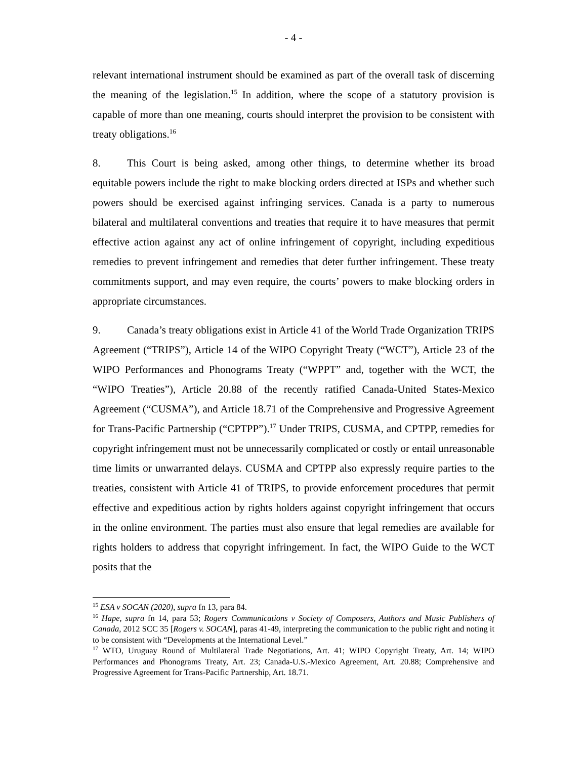- 4 -
relevant international instrument should be examined as part of the overall task of discerning the meaning of the legislation.<sup>15</sup> In addition, where the scope of a statutory provision is capable of more than one meaning, courts should interpret the provision to be consistent with treaty obligations.<sup>16</sup>
8. This Court is being asked, among other things, to determine whether its broad equitable powers include the right to make blocking orders directed at ISPs and whether such powers should be exercised against infringing services. Canada is a party to numerous bilateral and multilateral conventions and treaties that require it to have measures that permit effective action against any act of online infringement of copyright, including expeditious remedies to prevent infringement and remedies that deter further infringement. These treaty commitments support, and may even require, the courts’ powers to make blocking orders in appropriate circumstances.
9. Canada’s treaty obligations exist in Article 41 of the World Trade Organization TRIPS Agreement (“TRIPS”), Article 14 of the WIPO Copyright Treaty (“WCT”), Article 23 of the WIPO Performances and Phonograms Treaty (“WPPT” and, together with the WCT, the “WIPO Treaties”), Article 20.88 of the recently ratified Canada-United States-Mexico Agreement (“CUSMA”), and Article 18.71 of the Comprehensive and Progressive Agreement for Trans-Pacific Partnership (“CPTPP”).<sup>17</sup> Under TRIPS, CUSMA, and CPTPP, remedies for copyright infringement must not be unnecessarily complicated or costly or entail unreasonable time limits or unwarranted delays. CUSMA and CPTPP also expressly require parties to the treaties, consistent with Article 41 of TRIPS, to provide enforcement procedures that permit effective and expeditious action by rights holders against copyright infringement that occurs in the online environment. The parties must also ensure that legal remedies are available for rights holders to address that copyright infringement. In fact, the WIPO Guide to the WCT posits that the
<sup>15</sup> ESA v SOCAN (2020), supra fn 13, para 84.
<sup>16</sup> Hape, supra fn 14, para 53; Rogers Communications v Society of Composers, Authors and Music Publishers of Canada, 2012 SCC 35 [Rogers v. SOCAN], paras 41-49, interpreting the communication to the public right and noting it to be consistent with “Developments at the International Level.”
<sup>17</sup> WTO, Uruguay Round of Multilateral Trade Negotiations, Art. 41; WIPO Copyright Treaty, Art. 14; WIPO Performances and Phonograms Treaty, Art. 23; Canada-U.S.-Mexico Agreement, Art. 20.88; Comprehensive and Progressive Agreement for Trans-Pacific Partnership, Art. 18.71.